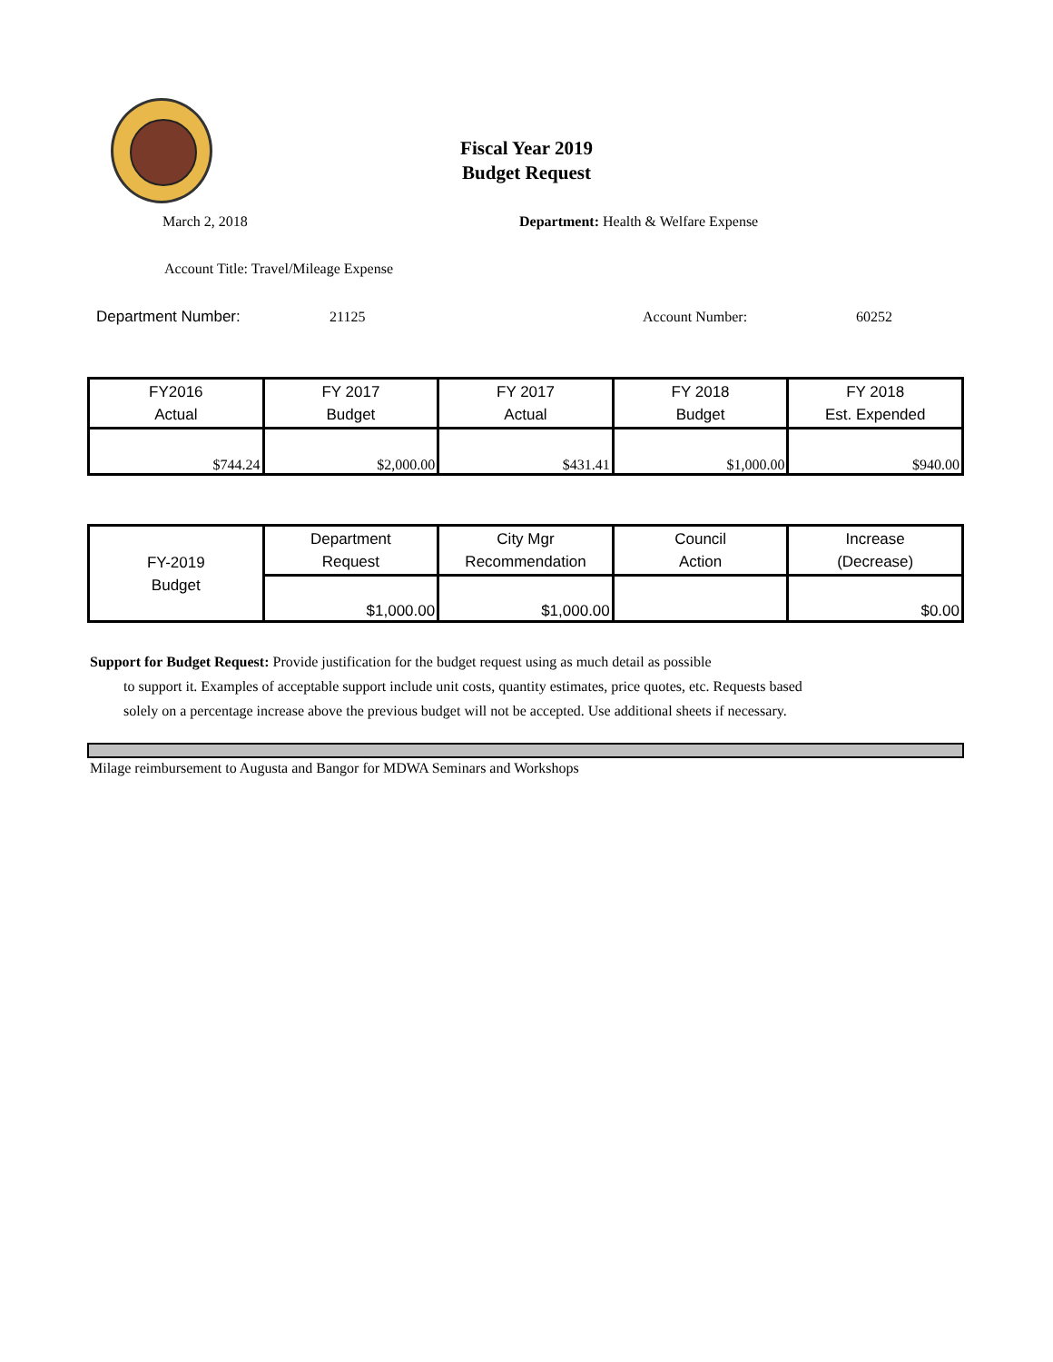Fiscal Year 2019
Budget Request
March 2, 2018
Department: Health & Welfare Expense
Account Title: Travel/Mileage Expense
Department Number: 21125 Account Number: 60252
| FY2016 Actual | FY 2017 Budget | FY 2017 Actual | FY 2018 Budget | FY 2018 Est. Expended |
| $744.24 | $2,000.00 | $431.41 | $1,000.00 | $940.00 |
| FY-2019 Budget | Department Request | City Mgr Recommendation | Council Action | Increase (Decrease) |
| | $1,000.00 | $1,000.00 | | $0.00 |
Support for Budget Request: Provide justification for the budget request using as much detail as possible
to support it. Examples of acceptable support include unit costs, quantity estimates, price quotes, etc. Requests based solely on a percentage increase above the previous budget will not be accepted. Use additional sheets if necessary.
Milage reimbursement to Augusta and Bangor for MDWA Seminars and Workshops